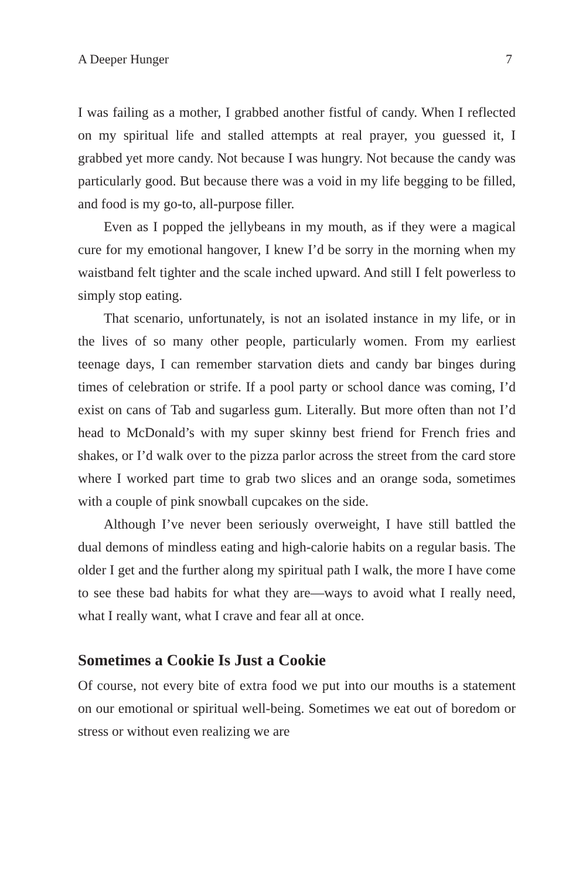A Deeper Hunger 7
I was failing as a mother, I grabbed another fistful of candy. When I reflected on my spiritual life and stalled attempts at real prayer, you guessed it, I grabbed yet more candy. Not because I was hungry. Not because the candy was particularly good. But because there was a void in my life begging to be filled, and food is my go-to, all-purpose filler.
Even as I popped the jellybeans in my mouth, as if they were a magical cure for my emotional hangover, I knew I’d be sorry in the morning when my waistband felt tighter and the scale inched upward. And still I felt powerless to simply stop eating.
That scenario, unfortunately, is not an isolated instance in my life, or in the lives of so many other people, particularly women. From my earliest teenage days, I can remember starvation diets and candy bar binges during times of celebration or strife. If a pool party or school dance was coming, I’d exist on cans of Tab and sugarless gum. Literally. But more often than not I’d head to McDonald’s with my super skinny best friend for French fries and shakes, or I’d walk over to the pizza parlor across the street from the card store where I worked part time to grab two slices and an orange soda, sometimes with a couple of pink snowball cupcakes on the side.
Although I’ve never been seriously overweight, I have still battled the dual demons of mindless eating and high-calorie habits on a regular basis. The older I get and the further along my spiritual path I walk, the more I have come to see these bad habits for what they are—ways to avoid what I really need, what I really want, what I crave and fear all at once.
Sometimes a Cookie Is Just a Cookie
Of course, not every bite of extra food we put into our mouths is a statement on our emotional or spiritual well-being. Sometimes we eat out of boredom or stress or without even realizing we are